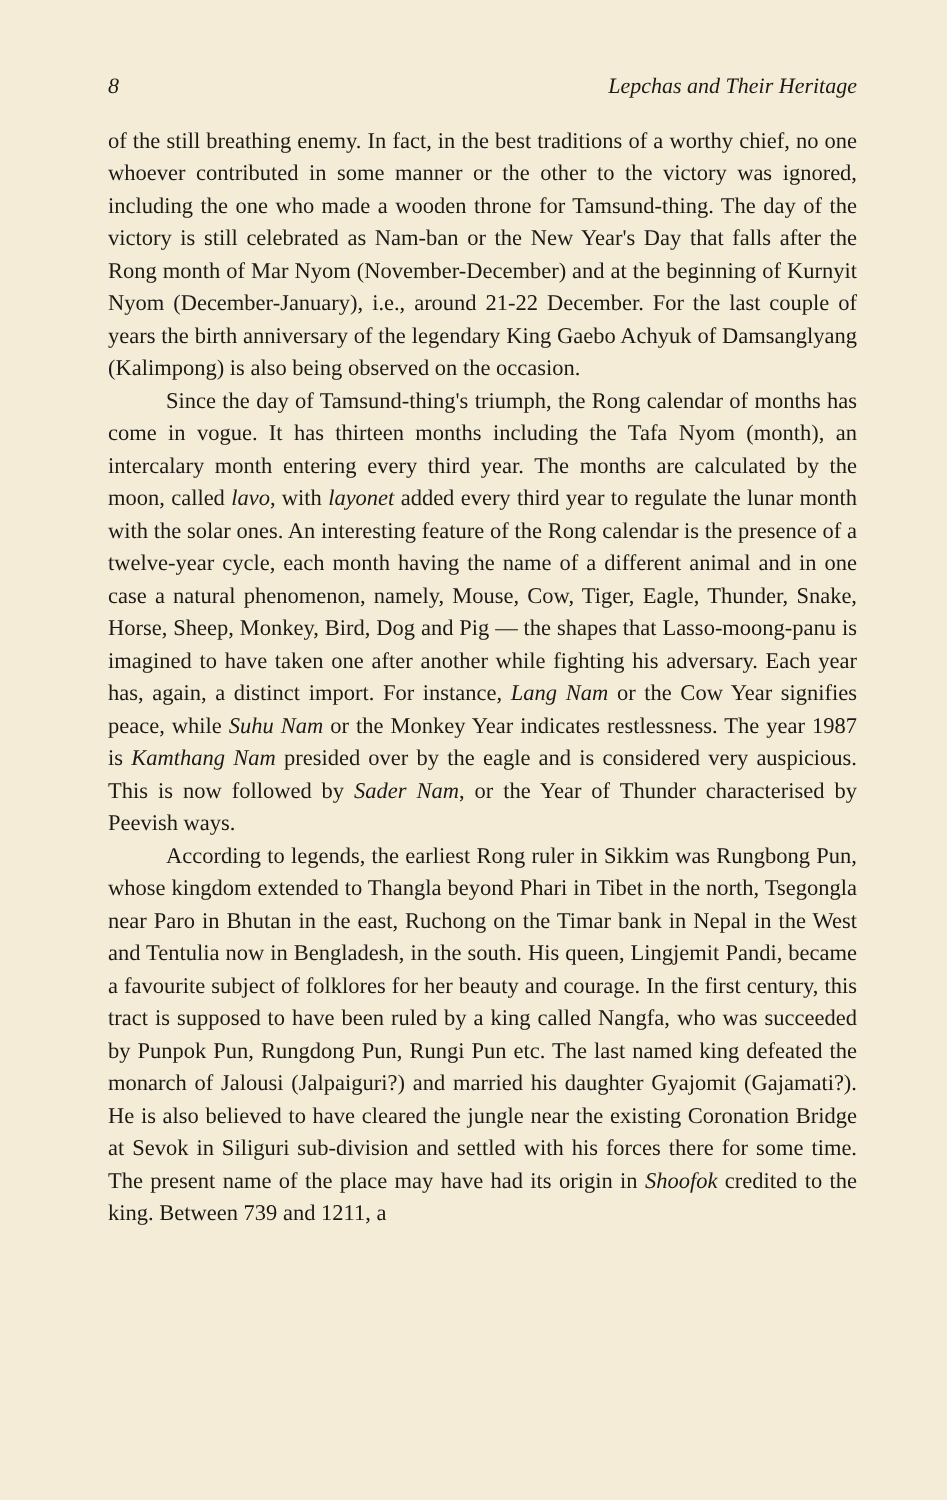8 Lepchas and Their Heritage
of the still breathing enemy. In fact, in the best traditions of a worthy chief, no one whoever contributed in some manner or the other to the victory was ignored, including the one who made a wooden throne for Tamsund-thing. The day of the victory is still celebrated as Nam-ban or the New Year's Day that falls after the Rong month of Mar Nyom (November-December) and at the beginning of Kurnyit Nyom (December-January), i.e., around 21-22 December. For the last couple of years the birth anniversary of the legendary King Gaebo Achyuk of Damsanglyang (Kalimpong) is also being observed on the occasion.
Since the day of Tamsund-thing's triumph, the Rong calendar of months has come in vogue. It has thirteen months including the Tafa Nyom (month), an intercalary month entering every third year. The months are calculated by the moon, called lavo, with layonet added every third year to regulate the lunar month with the solar ones. An interesting feature of the Rong calendar is the presence of a twelve-year cycle, each month having the name of a different animal and in one case a natural phenomenon, namely, Mouse, Cow, Tiger, Eagle, Thunder, Snake, Horse, Sheep, Monkey, Bird, Dog and Pig — the shapes that Lasso-moong-panu is imagined to have taken one after another while fighting his adversary. Each year has, again, a distinct import. For instance, Lang Nam or the Cow Year signifies peace, while Suhu Nam or the Monkey Year indicates restlessness. The year 1987 is Kamthang Nam presided over by the eagle and is considered very auspicious. This is now followed by Sader Nam, or the Year of Thunder characterised by Peevish ways.
According to legends, the earliest Rong ruler in Sikkim was Rungbong Pun, whose kingdom extended to Thangla beyond Phari in Tibet in the north, Tsegongla near Paro in Bhutan in the east, Ruchong on the Timar bank in Nepal in the West and Tentulia now in Bengladesh, in the south. His queen, Lingjemit Pandi, became a favourite subject of folklores for her beauty and courage. In the first century, this tract is supposed to have been ruled by a king called Nangfa, who was succeeded by Punpok Pun, Rungdong Pun, Rungi Pun etc. The last named king defeated the monarch of Jalousi (Jalpaiguri?) and married his daughter Gyajomit (Gajamati?). He is also believed to have cleared the jungle near the existing Coronation Bridge at Sevok in Siliguri sub-division and settled with his forces there for some time. The present name of the place may have had its origin in Shoofok credited to the king. Between 739 and 1211, a